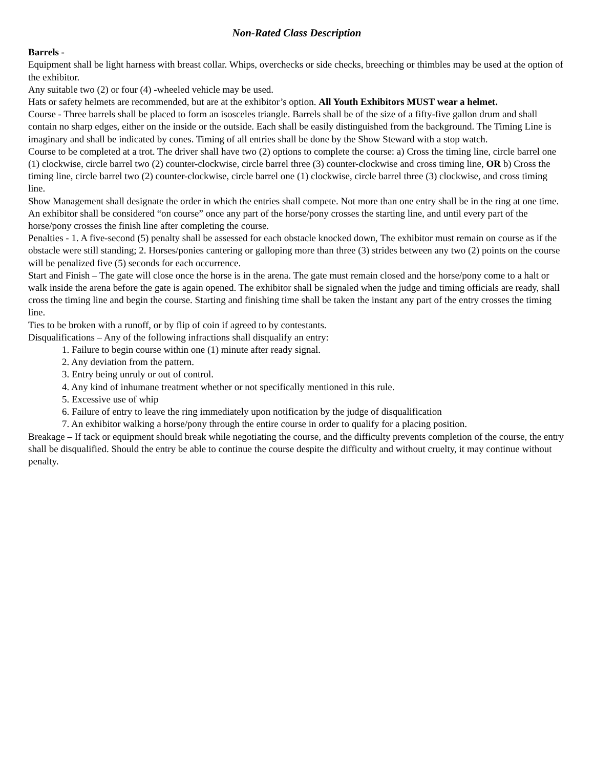Non-Rated Class Description
Barrels -
Equipment shall be light harness with breast collar. Whips, overchecks or side checks, breeching or thimbles may be used at the option of the exhibitor.
Any suitable two (2) or four (4) -wheeled vehicle may be used.
Hats or safety helmets are recommended, but are at the exhibitor’s option. All Youth Exhibitors MUST wear a helmet.
Course - Three barrels shall be placed to form an isosceles triangle. Barrels shall be of the size of a fifty-five gallon drum and shall contain no sharp edges, either on the inside or the outside. Each shall be easily distinguished from the background. The Timing Line is imaginary and shall be indicated by cones. Timing of all entries shall be done by the Show Steward with a stop watch.
Course to be completed at a trot. The driver shall have two (2) options to complete the course: a) Cross the timing line, circle barrel one (1) clockwise, circle barrel two (2) counter-clockwise, circle barrel three (3) counter-clockwise and cross timing line, OR b) Cross the timing line, circle barrel two (2) counter-clockwise, circle barrel one (1) clockwise, circle barrel three (3) clockwise, and cross timing line.
Show Management shall designate the order in which the entries shall compete. Not more than one entry shall be in the ring at one time.
An exhibitor shall be considered “on course” once any part of the horse/pony crosses the starting line, and until every part of the horse/pony crosses the finish line after completing the course.
Penalties - 1. A five-second (5) penalty shall be assessed for each obstacle knocked down, The exhibitor must remain on course as if the obstacle were still standing; 2. Horses/ponies cantering or galloping more than three (3) strides between any two (2) points on the course will be penalized five (5) seconds for each occurrence.
Start and Finish – The gate will close once the horse is in the arena. The gate must remain closed and the horse/pony come to a halt or walk inside the arena before the gate is again opened. The exhibitor shall be signaled when the judge and timing officials are ready, shall cross the timing line and begin the course. Starting and finishing time shall be taken the instant any part of the entry crosses the timing line.
Ties to be broken with a runoff, or by flip of coin if agreed to by contestants.
Disqualifications – Any of the following infractions shall disqualify an entry:
1. Failure to begin course within one (1) minute after ready signal.
2. Any deviation from the pattern.
3. Entry being unruly or out of control.
4. Any kind of inhumane treatment whether or not specifically mentioned in this rule.
5. Excessive use of whip
6. Failure of entry to leave the ring immediately upon notification by the judge of disqualification
7. An exhibitor walking a horse/pony through the entire course in order to qualify for a placing position.
Breakage – If tack or equipment should break while negotiating the course, and the difficulty prevents completion of the course, the entry shall be disqualified. Should the entry be able to continue the course despite the difficulty and without cruelty, it may continue without penalty.